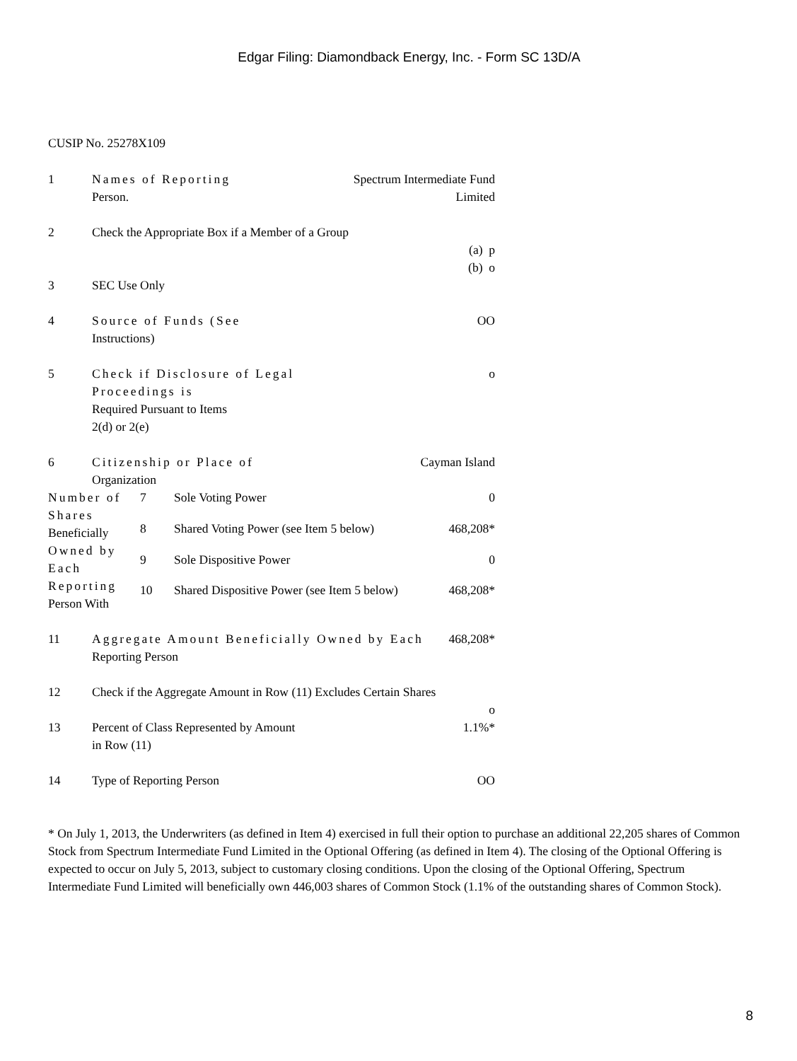Edgar Filing: Diamondback Energy, Inc. - Form SC 13D/A
CUSIP No. 25278X109
| 1 | Names of Reporting Person. | Spectrum Intermediate Fund Limited |
| 2 | Check the Appropriate Box if a Member of a Group | |
| (a) p (b) o | | |
| 3 | SEC Use Only | |
| 4 | Source of Funds (See Instructions) | OO |
| 5 | Check if Disclosure of Legal Proceedings is Required Pursuant to Items 2(d) or 2(e) | o |
| 6 | Citizenship or Place of Organization | Cayman Island |
| Number of Shares Beneficially Owned by Each Reporting Person With | 7 | Sole Voting Power | 0 |
| | 8 | Shared Voting Power (see Item 5 below) | 468,208* |
| | 9 | Sole Dispositive Power | 0 |
| | 10 | Shared Dispositive Power (see Item 5 below) | 468,208* |
| 11 | Aggregate Amount Beneficially Owned by Each Reporting Person | 468,208* |
| 12 | Check if the Aggregate Amount in Row (11) Excludes Certain Shares | |
| o | | |
| 13 | Percent of Class Represented by Amount in Row (11) | 1.1%* |
| 14 | Type of Reporting Person | OO |
* On July 1, 2013, the Underwriters (as defined in Item 4) exercised in full their option to purchase an additional 22,205 shares of Common Stock from Spectrum Intermediate Fund Limited in the Optional Offering (as defined in Item 4). The closing of the Optional Offering is expected to occur on July 5, 2013, subject to customary closing conditions. Upon the closing of the Optional Offering, Spectrum Intermediate Fund Limited will beneficially own 446,003 shares of Common Stock (1.1% of the outstanding shares of Common Stock).
8